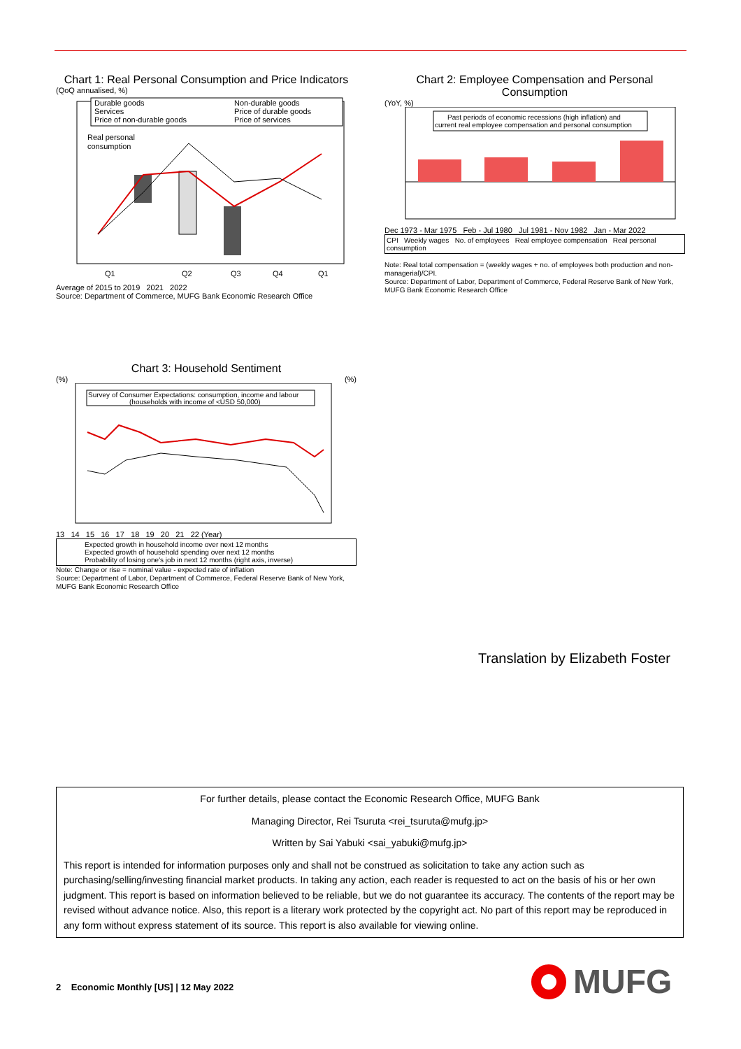Chart 1: Real Personal Consumption and Price Indicators
(QoQ annualised, %)
Durable goods
Non-durable goods
Services
Price of durable goods
Price of non-durable goods
Price of services
Real personal
consumption
Q1
Q2
Q3
Q4
Q1
Average of 2015 to 2019 2021 2022
Source: Department of Commerce, MUFG Bank Economic Research Office
Chart 2: Employee Compensation and Personal Consumption
(YoY, %)
Past periods of economic recessions (high inflation) and
current real employee compensation and personal consumption
Dec 1973 - Mar 1975 Feb - Jul 1980 Jul 1981 - Nov 1982 Jan - Mar 2022
CPI Weekly wages No. of employees Real employee compensation Real personal consumption
Note: Real total compensation = (weekly wages + no. of employees both production and non-managerial)/CPI.
Source: Department of Labor, Department of Commerce, Federal Reserve Bank of New York, MUFG Bank Economic Research Office
Chart 3: Household Sentiment
(%) (%)
Survey of Consumer Expectations: consumption, income and labour
(households with income of <USD 50,000)
13 14 15 16 17 18 19 20 21 22 (Year)
Expected growth in household income over next 12 months
Expected growth of household spending over next 12 months
Probability of losing one's job in next 12 months (right axis, inverse)
Note: Change or rise = nominal value - expected rate of inflation
Source: Department of Labor, Department of Commerce, Federal Reserve Bank of New York, MUFG Bank Economic Research Office
Translation by Elizabeth Foster
For further details, please contact the Economic Research Office, MUFG Bank
Managing Director, Rei Tsuruta <rei_tsuruta@mufg.jp>
Written by Sai Yabuki <sai_yabuki@mufg.jp>
This report is intended for information purposes only and shall not be construed as solicitation to take any action such as purchasing/selling/investing financial market products. In taking any action, each reader is requested to act on the basis of his or her own judgment. This report is based on information believed to be reliable, but we do not guarantee its accuracy. The contents of the report may be revised without advance notice. Also, this report is a literary work protected by the copyright act. No part of this report may be reproduced in any form without express statement of its source. This report is also available for viewing online.
2 Economic Monthly [US] | 12 May 2022
MUFG